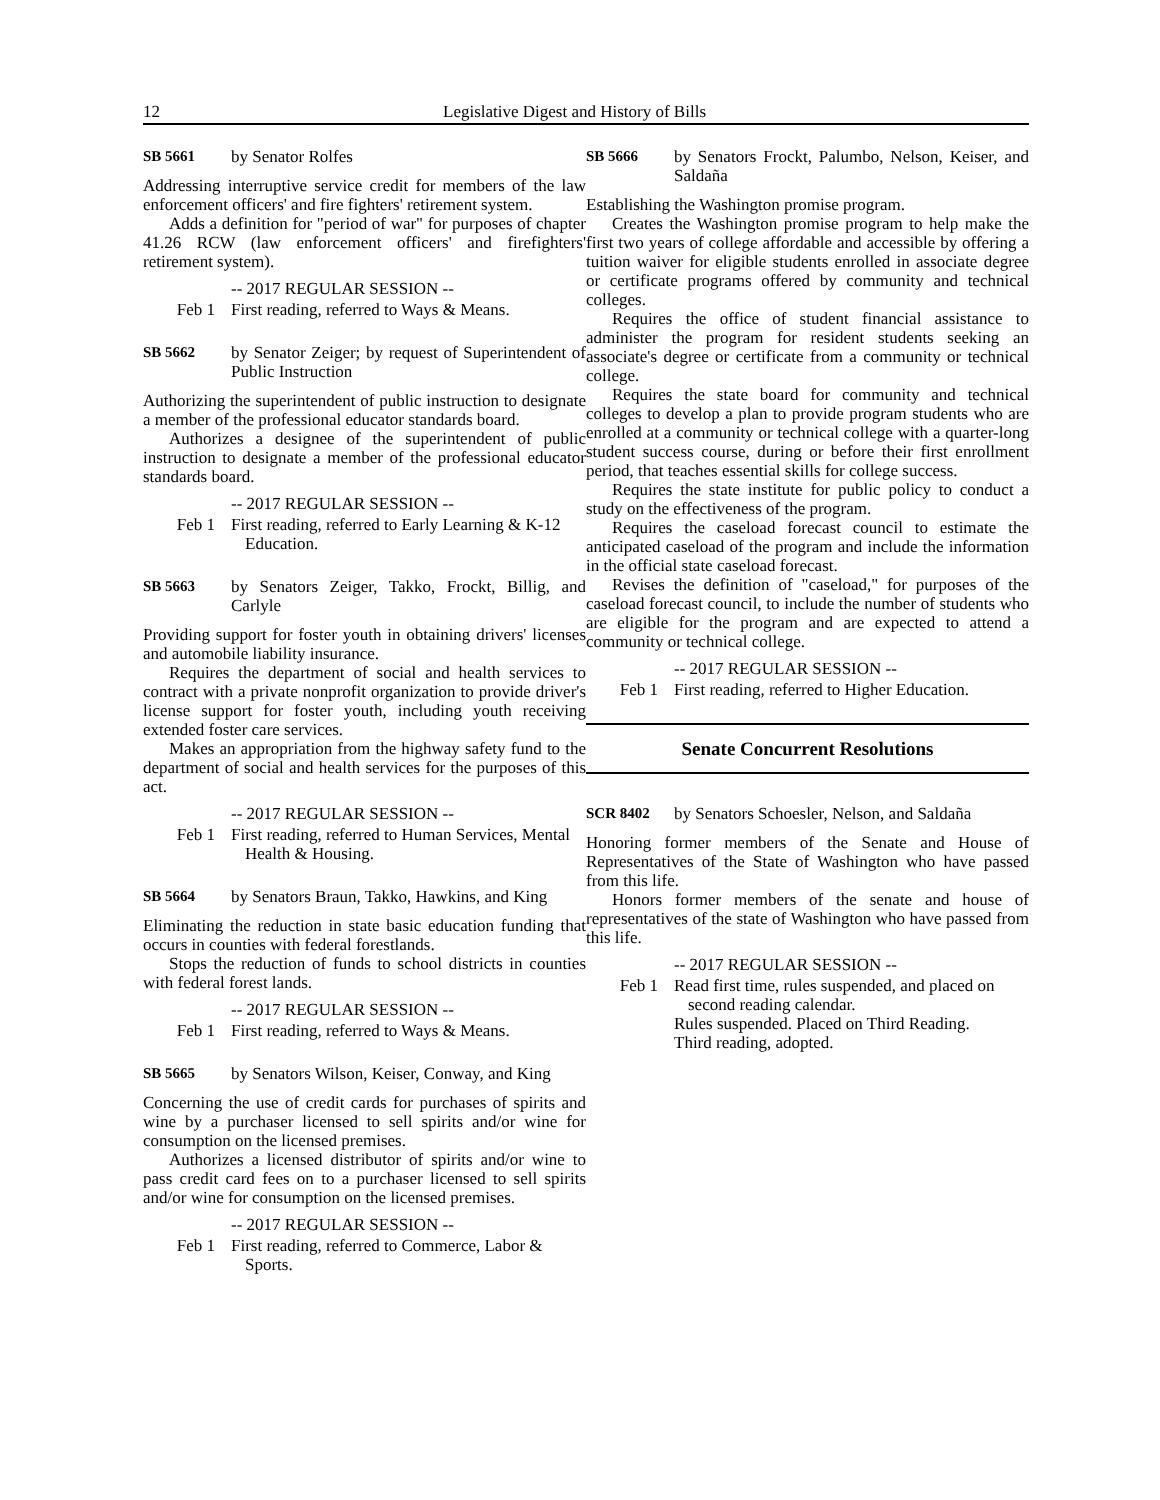12 Legislative Digest and History of Bills
SB 5661 by Senator Rolfes
Addressing interruptive service credit for members of the law enforcement officers' and fire fighters' retirement system.
Adds a definition for "period of war" for purposes of chapter 41.26 RCW (law enforcement officers' and firefighters' retirement system).
-- 2017 REGULAR SESSION --
Feb 1 First reading, referred to Ways & Means.
SB 5662 by Senator Zeiger; by request of Superintendent of Public Instruction
Authorizing the superintendent of public instruction to designate a member of the professional educator standards board.
Authorizes a designee of the superintendent of public instruction to designate a member of the professional educator standards board.
-- 2017 REGULAR SESSION --
Feb 1 First reading, referred to Early Learning & K-12 Education.
SB 5663 by Senators Zeiger, Takko, Frockt, Billig, and Carlyle
Providing support for foster youth in obtaining drivers' licenses and automobile liability insurance.
Requires the department of social and health services to contract with a private nonprofit organization to provide driver's license support for foster youth, including youth receiving extended foster care services.
Makes an appropriation from the highway safety fund to the department of social and health services for the purposes of this act.
-- 2017 REGULAR SESSION --
Feb 1 First reading, referred to Human Services, Mental Health & Housing.
SB 5664 by Senators Braun, Takko, Hawkins, and King
Eliminating the reduction in state basic education funding that occurs in counties with federal forestlands.
Stops the reduction of funds to school districts in counties with federal forest lands.
-- 2017 REGULAR SESSION --
Feb 1 First reading, referred to Ways & Means.
SB 5665 by Senators Wilson, Keiser, Conway, and King
Concerning the use of credit cards for purchases of spirits and wine by a purchaser licensed to sell spirits and/or wine for consumption on the licensed premises.
Authorizes a licensed distributor of spirits and/or wine to pass credit card fees on to a purchaser licensed to sell spirits and/or wine for consumption on the licensed premises.
-- 2017 REGULAR SESSION --
Feb 1 First reading, referred to Commerce, Labor & Sports.
SB 5666 by Senators Frockt, Palumbo, Nelson, Keiser, and Saldaña
Establishing the Washington promise program.
Creates the Washington promise program to help make the first two years of college affordable and accessible by offering a tuition waiver for eligible students enrolled in associate degree or certificate programs offered by community and technical colleges.
Requires the office of student financial assistance to administer the program for resident students seeking an associate's degree or certificate from a community or technical college.
Requires the state board for community and technical colleges to develop a plan to provide program students who are enrolled at a community or technical college with a quarter-long student success course, during or before their first enrollment period, that teaches essential skills for college success.
Requires the state institute for public policy to conduct a study on the effectiveness of the program.
Requires the caseload forecast council to estimate the anticipated caseload of the program and include the information in the official state caseload forecast.
Revises the definition of "caseload," for purposes of the caseload forecast council, to include the number of students who are eligible for the program and are expected to attend a community or technical college.
-- 2017 REGULAR SESSION --
Feb 1 First reading, referred to Higher Education.
Senate Concurrent Resolutions
SCR 8402 by Senators Schoesler, Nelson, and Saldaña
Honoring former members of the Senate and House of Representatives of the State of Washington who have passed from this life.
Honors former members of the senate and house of representatives of the state of Washington who have passed from this life.
-- 2017 REGULAR SESSION --
Feb 1 Read first time, rules suspended, and placed on second reading calendar.
Rules suspended. Placed on Third Reading.
Third reading, adopted.